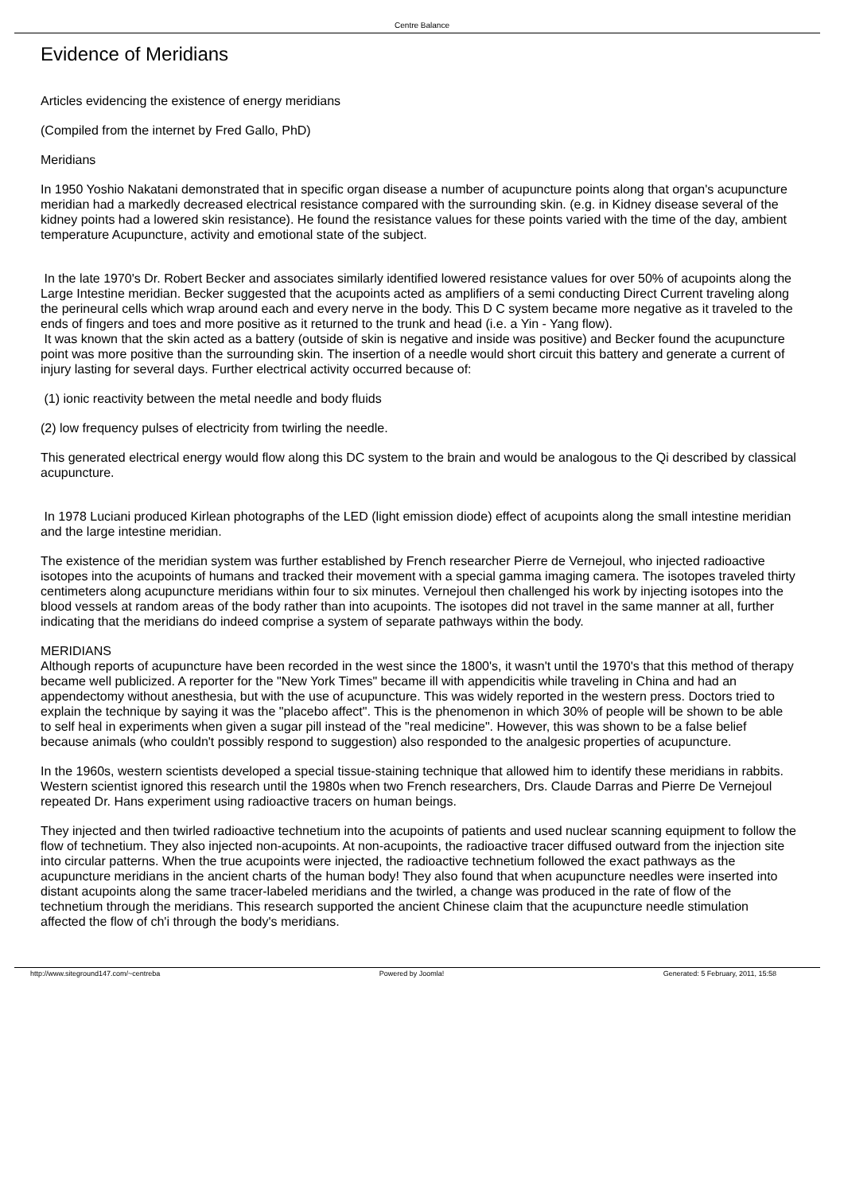Centre Balance
Evidence of Meridians
Articles evidencing the existence of energy meridians
(Compiled from the internet by Fred Gallo, PhD)
Meridians
In 1950 Yoshio Nakatani demonstrated that in specific organ disease a number of acupuncture points along that organ's acupuncture meridian had a markedly decreased electrical resistance compared with the surrounding skin. (e.g. in Kidney disease several of the kidney points had a lowered skin resistance). He found the resistance values for these points varied with the time of the day, ambient temperature Acupuncture, activity and emotional state of the subject.
In the late 1970's Dr. Robert Becker and associates similarly identified lowered resistance values for over 50% of acupoints along the Large Intestine meridian. Becker suggested that the acupoints acted as amplifiers of a semi conducting Direct Current traveling along the perineural cells which wrap around each and every nerve in the body. This D C system became more negative as it traveled to the ends of fingers and toes and more positive as it returned to the trunk and head (i.e. a Yin - Yang flow).
It was known that the skin acted as a battery (outside of skin is negative and inside was positive) and Becker found the acupuncture point was more positive than the surrounding skin. The insertion of a needle would short circuit this battery and generate a current of injury lasting for several days. Further electrical activity occurred because of:
(1) ionic reactivity between the metal needle and body fluids
(2) low frequency pulses of electricity from twirling the needle.
This generated electrical energy would flow along this DC system to the brain and would be analogous to the Qi described by classical acupuncture.
In 1978 Luciani produced Kirlean photographs of the LED (light emission diode) effect of acupoints along the small intestine meridian and the large intestine meridian.
The existence of the meridian system was further established by French researcher Pierre de Vernejoul, who injected radioactive isotopes into the acupoints of humans and tracked their movement with a special gamma imaging camera. The isotopes traveled thirty centimeters along acupuncture meridians within four to six minutes. Vernejoul then challenged his work by injecting isotopes into the blood vessels at random areas of the body rather than into acupoints. The isotopes did not travel in the same manner at all, further indicating that the meridians do indeed comprise a system of separate pathways within the body.
MERIDIANS
Although reports of acupuncture have been recorded in the west since the 1800's, it wasn't until the 1970's that this method of therapy became well publicized. A reporter for the "New York Times" became ill with appendicitis while traveling in China and had an appendectomy without anesthesia, but with the use of acupuncture. This was widely reported in the western press. Doctors tried to explain the technique by saying it was the "placebo affect". This is the phenomenon in which 30% of people will be shown to be able to self heal in experiments when given a sugar pill instead of the "real medicine". However, this was shown to be a false belief because animals (who couldn't possibly respond to suggestion) also responded to the analgesic properties of acupuncture.
In the 1960s, western scientists developed a special tissue-staining technique that allowed him to identify these meridians in rabbits. Western scientist ignored this research until the 1980s when two French researchers, Drs. Claude Darras and Pierre De Vernejoul repeated Dr. Hans experiment using radioactive tracers on human beings.
They injected and then twirled radioactive technetium into the acupoints of patients and used nuclear scanning equipment to follow the flow of technetium. They also injected non-acupoints. At non-acupoints, the radioactive tracer diffused outward from the injection site into circular patterns. When the true acupoints were injected, the radioactive technetium followed the exact pathways as the acupuncture meridians in the ancient charts of the human body! They also found that when acupuncture needles were inserted into distant acupoints along the same tracer-labeled meridians and the twirled, a change was produced in the rate of flow of the technetium through the meridians. This research supported the ancient Chinese claim that the acupuncture needle stimulation affected the flow of ch'i through the body's meridians.
http://www.siteground147.com/~centreba Powered by Joomla! Generated: 5 February, 2011, 15:58